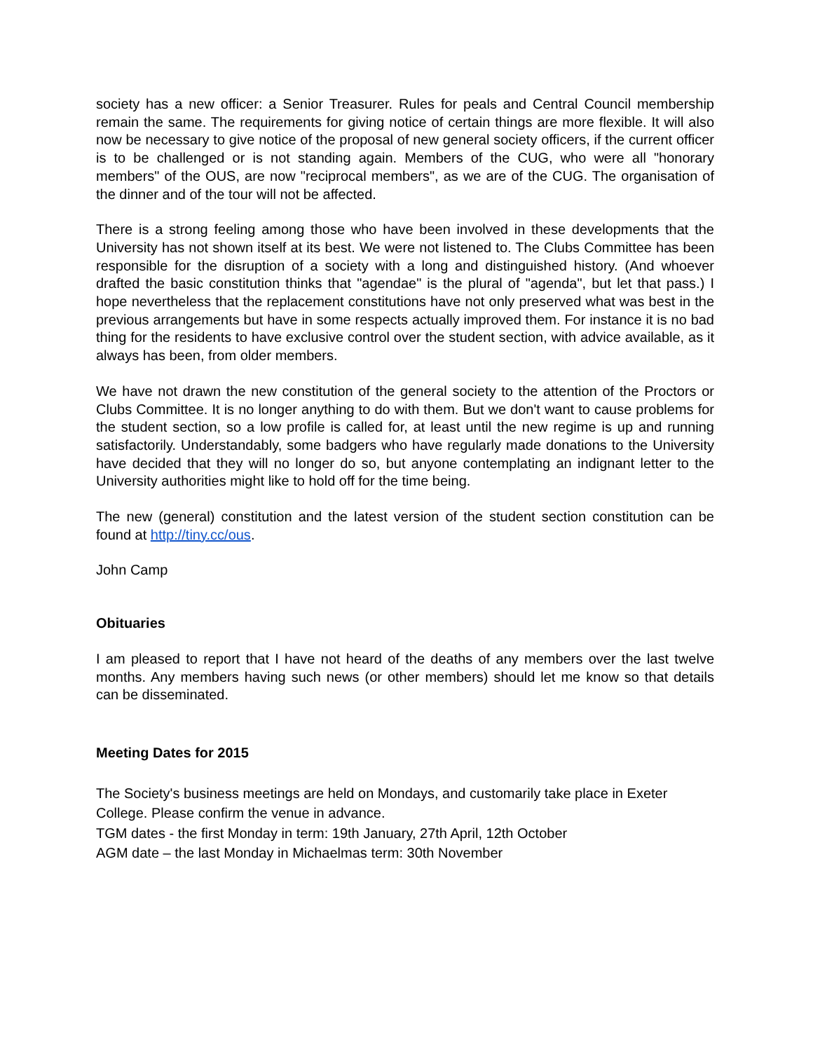society has a new officer: a Senior Treasurer. Rules for peals and Central Council membership remain the same. The requirements for giving notice of certain things are more flexible. It will also now be necessary to give notice of the proposal of new general society officers, if the current officer is to be challenged or is not standing again. Members of the CUG, who were all "honorary members" of the OUS, are now "reciprocal members", as we are of the CUG. The organisation of the dinner and of the tour will not be affected.
There is a strong feeling among those who have been involved in these developments that the University has not shown itself at its best. We were not listened to. The Clubs Committee has been responsible for the disruption of a society with a long and distinguished history. (And whoever drafted the basic constitution thinks that "agendae" is the plural of "agenda", but let that pass.) I hope nevertheless that the replacement constitutions have not only preserved what was best in the previous arrangements but have in some respects actually improved them. For instance it is no bad thing for the residents to have exclusive control over the student section, with advice available, as it always has been, from older members.
We have not drawn the new constitution of the general society to the attention of the Proctors or Clubs Committee. It is no longer anything to do with them. But we don't want to cause problems for the student section, so a low profile is called for, at least until the new regime is up and running satisfactorily. Understandably, some badgers who have regularly made donations to the University have decided that they will no longer do so, but anyone contemplating an indignant letter to the University authorities might like to hold off for the time being.
The new (general) constitution and the latest version of the student section constitution can be found at http://tiny.cc/ous.
John Camp
Obituaries
I am pleased to report that I have not heard of the deaths of any members over the last twelve months. Any members having such news (or other members) should let me know so that details can be disseminated.
Meeting Dates for 2015
The Society's business meetings are held on Mondays, and customarily take place in Exeter College. Please confirm the venue in advance.
TGM dates - the first Monday in term: 19th January, 27th April, 12th October
AGM date – the last Monday in Michaelmas term: 30th November